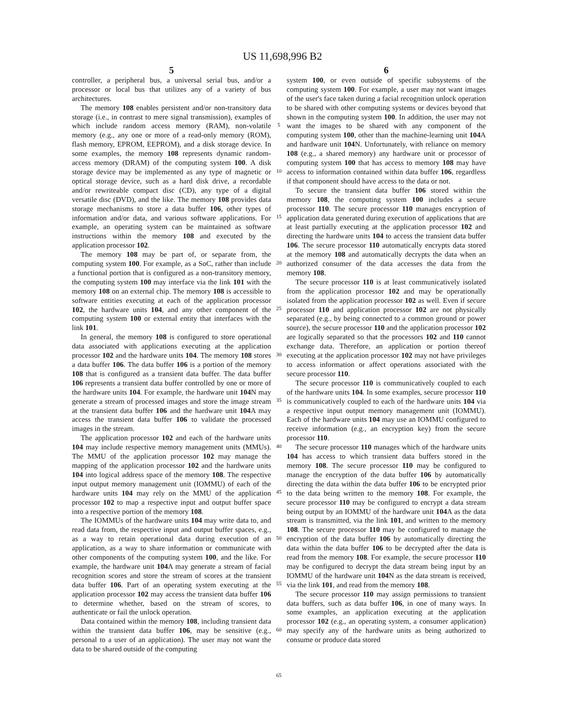US 11,698,996 B2
5
controller, a peripheral bus, a universal serial bus, and/or a processor or local bus that utilizes any of a variety of bus architectures.
The memory 108 enables persistent and/or non-transitory data storage (i.e., in contrast to mere signal transmission), examples of which include random access memory (RAM), non-volatile memory (e.g., any one or more of a read-only memory (ROM), flash memory, EPROM, EEPROM), and a disk storage device. In some examples, the memory 108 represents dynamic random-access memory (DRAM) of the computing system 100. A disk storage device may be implemented as any type of magnetic or optical storage device, such as a hard disk drive, a recordable and/or rewriteable compact disc (CD), any type of a digital versatile disc (DVD), and the like. The memory 108 provides data storage mechanisms to store a data buffer 106, other types of information and/or data, and various software applications. For example, an operating system can be maintained as software instructions within the memory 108 and executed by the application processor 102.
The memory 108 may be part of, or separate from, the computing system 100. For example, as a SoC, rather than include a functional portion that is configured as a non-transitory memory, the computing system 100 may interface via the link 101 with the memory 108 on an external chip. The memory 108 is accessible to software entities executing at each of the application processor 102, the hardware units 104, and any other component of the computing system 100 or external entity that interfaces with the link 101.
In general, the memory 108 is configured to store operational data associated with applications executing at the application processor 102 and the hardware units 104. The memory 108 stores a data buffer 106. The data buffer 106 is a portion of the memory 108 that is configured as a transient data buffer. The data buffer 106 represents a transient data buffer controlled by one or more of the hardware units 104. For example, the hardware unit 104 N may generate a stream of processed images and store the image stream at the transient data buffer 106 and the hardware unit 104 A may access the transient data buffer 106 to validate the processed images in the stream.
The application processor 102 and each of the hardware units 104 may include respective memory management units (MMUs). The MMU of the application processor 102 may manage the mapping of the application processor 102 and the hardware units 104 into logical address space of the memory 108. The respective input output memory management unit (IOMMU) of each of the hardware units 104 may rely on the MMU of the application processor 102 to map a respective input and output buffer space into a respective portion of the memory 108.
The IOMMUs of the hardware units 104 may write data to, and read data from, the respective input and output buffer spaces, e.g., as a way to retain operational data during execution of an application, as a way to share information or communicate with other components of the computing system 100, and the like. For example, the hardware unit 104 A may generate a stream of facial recognition scores and store the stream of scores at the transient data buffer 106. Part of an operating system executing at the application processor 102 may access the transient data buffer 106 to determine whether, based on the stream of scores, to authenticate or fail the unlock operation.
Data contained within the memory 108, including transient data within the transient data buffer 106, may be sensitive (e.g., personal to a user of an application). The user may not want the data to be shared outside of the computing
5
10
15
20
25
30
35
40
45
50
55
60
65
6
system 100, or even outside of specific subsystems of the computing system 100. For example, a user may not want images of the user's face taken during a facial recognition unlock operation to be shared with other computing systems or devices beyond that shown in the computing system 100. In addition, the user may not want the images to be shared with any component of the computing system 100, other than the machine-learning unit 104 A and hardware unit 104 N. Unfortunately, with reliance on memory 108 (e.g., a shared memory) any hardware unit or processor of computing system 100 that has access to memory 108 may have access to information contained within data buffer 106, regardless if that component should have access to the data or not.
To secure the transient data buffer 106 stored within the memory 108, the computing system 100 includes a secure processor 110. The secure processor 110 manages encryption of application data generated during execution of applications that are at least partially executing at the application processor 102 and directing the hardware units 104 to access the transient data buffer 106. The secure processor 110 automatically encrypts data stored at the memory 108 and automatically decrypts the data when an authorized consumer of the data accesses the data from the memory 108.
The secure processor 110 is at least communicatively isolated from the application processor 102 and may be operationally isolated from the application processor 102 as well. Even if secure processor 110 and application processor 102 are not physically separated (e.g., by being connected to a common ground or power source), the secure processor 110 and the application processor 102 are logically separated so that the processors 102 and 110 cannot exchange data. Therefore, an application or portion thereof executing at the application processor 102 may not have privileges to access information or affect operations associated with the secure processor 110.
The secure processor 110 is communicatively coupled to each of the hardware units 104. In some examples, secure processor 110 is communicatively coupled to each of the hardware units 104 via a respective input output memory management unit (IOMMU). Each of the hardware units 104 may use an IOMMU configured to receive information (e.g., an encryption key) from the secure processor 110.
The secure processor 110 manages which of the hardware units 104 has access to which transient data buffers stored in the memory 108. The secure processor 110 may be configured to manage the encryption of the data buffer 106 by automatically directing the data within the data buffer 106 to be encrypted prior to the data being written to the memory 108. For example, the secure processor 110 may be configured to encrypt a data stream being output by an IOMMU of the hardware unit 104 A as the data stream is transmitted, via the link 101, and written to the memory 108. The secure processor 110 may be configured to manage the encryption of the data buffer 106 by automatically directing the data within the data buffer 106 to be decrypted after the data is read from the memory 108. For example, the secure processor 110 may be configured to decrypt the data stream being input by an IOMMU of the hardware unit 104 N as the data stream is received, via the link 101, and read from the memory 108.
The secure processor 110 may assign permissions to transient data buffers, such as data buffer 106, in one of many ways. In some examples, an application executing at the application processor 102 (e.g., an operating system, a consumer application) may specify any of the hardware units as being authorized to consume or produce data stored